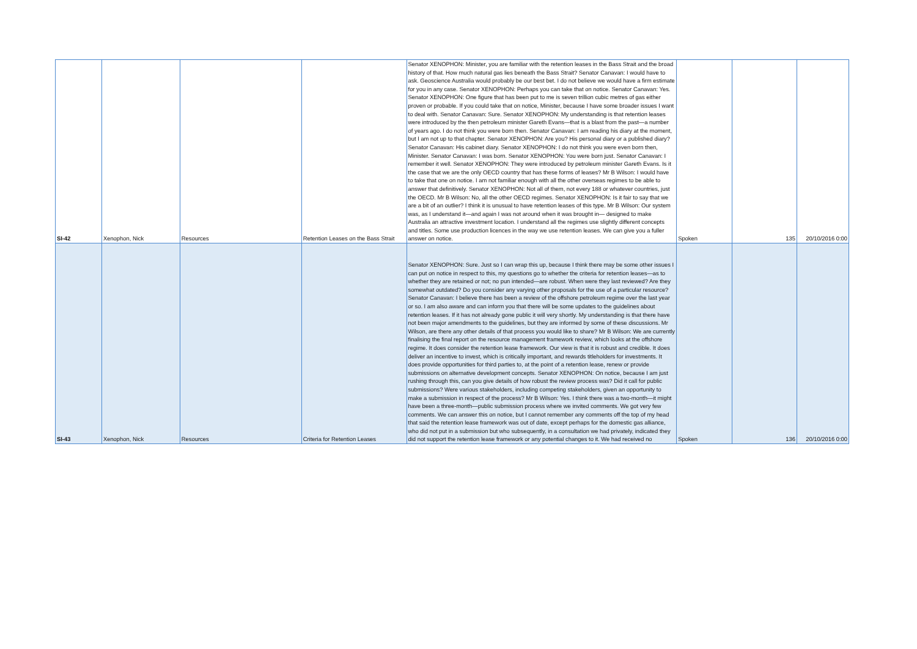| SI-42 | Xenophon, Nick | Resources | Retention Leases on the Bass Strait | Senator XENOPHON: Minister, you are familiar with the retention leases in the Bass Strait and the broad history of that. How much natural gas lies beneath the Bass Strait? Senator Canavan: I would have to ask. Geoscience Australia would probably be our best bet. I do not believe we would have a firm estimate for you in any case. Senator XENOPHON: Perhaps you can take that on notice. Senator Canavan: Yes. Senator XENOPHON: One figure that has been put to me is seven trillion cubic metres of gas either proven or probable. If you could take that on notice, Minister, because I have some broader issues I want to deal with. Senator Canavan: Sure. Senator XENOPHON: My understanding is that retention leases were introduced by the then petroleum minister Gareth Evans—that is a blast from the past—a number of years ago. I do not think you were born then. Senator Canavan: I am reading his diary at the moment, but I am not up to that chapter. Senator XENOPHON: Are you? His personal diary or a published diary? Senator Canavan: His cabinet diary. Senator XENOPHON: I do not think you were even born then, Minister. Senator Canavan: I was born. Senator XENOPHON: You were born just. Senator Canavan: I remember it well. Senator XENOPHON: They were introduced by petroleum minister Gareth Evans. Is it the case that we are the only OECD country that has these forms of leases? Mr B Wilson: I would have to take that one on notice. I am not familiar enough with all the other overseas regimes to be able to answer that definitively. Senator XENOPHON: Not all of them, not every 188 or whatever countries, just the OECD. Mr B Wilson: No, all the other OECD regimes. Senator XENOPHON: Is it fair to say that we are a bit of an outlier? I think it is unusual to have retention leases of this type. Mr B Wilson: Our system was, as I understand it—and again I was not around when it was brought in— designed to make Australia an attractive investment location. I understand all the regimes use slightly different concepts and titles. Some use production licences in the way we use retention leases. We can give you a fuller answer on notice. | Spoken | 135 | 20/10/2016 0:00 |
| SI-43 | Xenophon, Nick | Resources | Criteria for Retention Leases | Senator XENOPHON: Sure. Just so I can wrap this up, because I think there may be some other issues I can put on notice in respect to this, my questions go to whether the criteria for retention leases—as to whether they are retained or not; no pun intended—are robust. When were they last reviewed? Are they somewhat outdated? Do you consider any varying other proposals for the use of a particular resource? Senator Canavan: I believe there has been a review of the offshore petroleum regime over the last year or so. I am also aware and can inform you that there will be some updates to the guidelines about retention leases. If it has not already gone public it will very shortly. My understanding is that there have not been major amendments to the guidelines, but they are informed by some of these discussions. Mr Wilson, are there any other details of that process you would like to share? Mr B Wilson: We are currently finalising the final report on the resource management framework review, which looks at the offshore regime. It does consider the retention lease framework. Our view is that it is robust and credible. It does deliver an incentive to invest, which is critically important, and rewards titleholders for investments. It does provide opportunities for third parties to, at the point of a retention lease, renew or provide submissions on alternative development concepts. Senator XENOPHON: On notice, because I am just rushing through this, can you give details of how robust the review process was? Did it call for public submissions? Were various stakeholders, including competing stakeholders, given an opportunity to make a submission in respect of the process? Mr B Wilson: Yes. I think there was a two-month—it might have been a three-month—public submission process where we invited comments. We got very few comments. We can answer this on notice, but I cannot remember any comments off the top of my head that said the retention lease framework was out of date, except perhaps for the domestic gas alliance, who did not put in a submission but who subsequently, in a consultation we had privately, indicated they did not support the retention lease framework or any potential changes to it. We had received no | Spoken | 136 | 20/10/2016 0:00 |